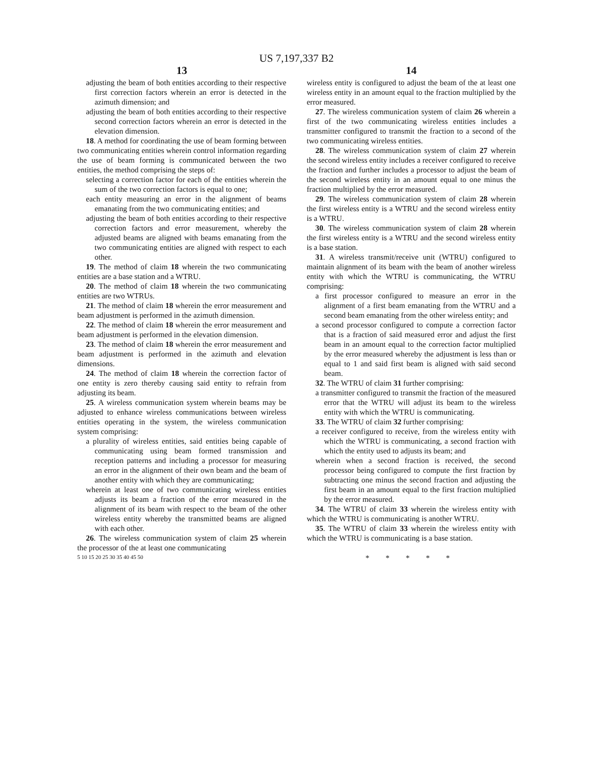US 7,197,337 B2
13
adjusting the beam of both entities according to their respective first correction factors wherein an error is detected in the azimuth dimension; and
adjusting the beam of both entities according to their respective second correction factors wherein an error is detected in the elevation dimension.
18. A method for coordinating the use of beam forming between two communicating entities wherein control information regarding the use of beam forming is communicated between the two entities, the method comprising the steps of:
selecting a correction factor for each of the entities wherein the sum of the two correction factors is equal to one;
each entity measuring an error in the alignment of beams emanating from the two communicating entities; and
adjusting the beam of both entities according to their respective correction factors and error measurement, whereby the adjusted beams are aligned with beams emanating from the two communicating entities are aligned with respect to each other.
19. The method of claim 18 wherein the two communicating entities are a base station and a WTRU.
20. The method of claim 18 wherein the two communicating entities are two WTRUs.
21. The method of claim 18 wherein the error measurement and beam adjustment is performed in the azimuth dimension.
22. The method of claim 18 wherein the error measurement and beam adjustment is performed in the elevation dimension.
23. The method of claim 18 wherein the error measurement and beam adjustment is performed in the azimuth and elevation dimensions.
24. The method of claim 18 wherein the correction factor of one entity is zero thereby causing said entity to refrain from adjusting its beam.
25. A wireless communication system wherein beams may be adjusted to enhance wireless communications between wireless entities operating in the system, the wireless communication system comprising:
a plurality of wireless entities, said entities being capable of communicating using beam formed transmission and reception patterns and including a processor for measuring an error in the alignment of their own beam and the beam of another entity with which they are communicating;
wherein at least one of two communicating wireless entities adjusts its beam a fraction of the error measured in the alignment of its beam with respect to the beam of the other wireless entity whereby the transmitted beams are aligned with each other.
26. The wireless communication system of claim 25 wherein the processor of the at least one communicating
5 10 15 20 25 30 35 40 45 50
14
wireless entity is configured to adjust the beam of the at least one wireless entity in an amount equal to the fraction multiplied by the error measured.
27. The wireless communication system of claim 26 wherein a first of the two communicating wireless entities includes a transmitter configured to transmit the fraction to a second of the two communicating wireless entities.
28. The wireless communication system of claim 27 wherein the second wireless entity includes a receiver configured to receive the fraction and further includes a processor to adjust the beam of the second wireless entity in an amount equal to one minus the fraction multiplied by the error measured.
29. The wireless communication system of claim 28 wherein the first wireless entity is a WTRU and the second wireless entity is a WTRU.
30. The wireless communication system of claim 28 wherein the first wireless entity is a WTRU and the second wireless entity is a base station.
31. A wireless transmit/receive unit (WTRU) configured to maintain alignment of its beam with the beam of another wireless entity with which the WTRU is communicating, the WTRU comprising:
a first processor configured to measure an error in the alignment of a first beam emanating from the WTRU and a second beam emanating from the other wireless entity; and
a second processor configured to compute a correction factor that is a fraction of said measured error and adjust the first beam in an amount equal to the correction factor multiplied by the error measured whereby the adjustment is less than or equal to 1 and said first beam is aligned with said second beam.
32. The WTRU of claim 31 further comprising:
a transmitter configured to transmit the fraction of the measured error that the WTRU will adjust its beam to the wireless entity with which the WTRU is communicating.
33. The WTRU of claim 32 further comprising:
a receiver configured to receive, from the wireless entity with which the WTRU is communicating, a second fraction with which the entity used to adjusts its beam; and
wherein when a second fraction is received, the second processor being configured to compute the first fraction by subtracting one minus the second fraction and adjusting the first beam in an amount equal to the first fraction multiplied by the error measured.
34. The WTRU of claim 33 wherein the wireless entity with which the WTRU is communicating is another WTRU.
35. The WTRU of claim 33 wherein the wireless entity with which the WTRU is communicating is a base station.
* * * * *